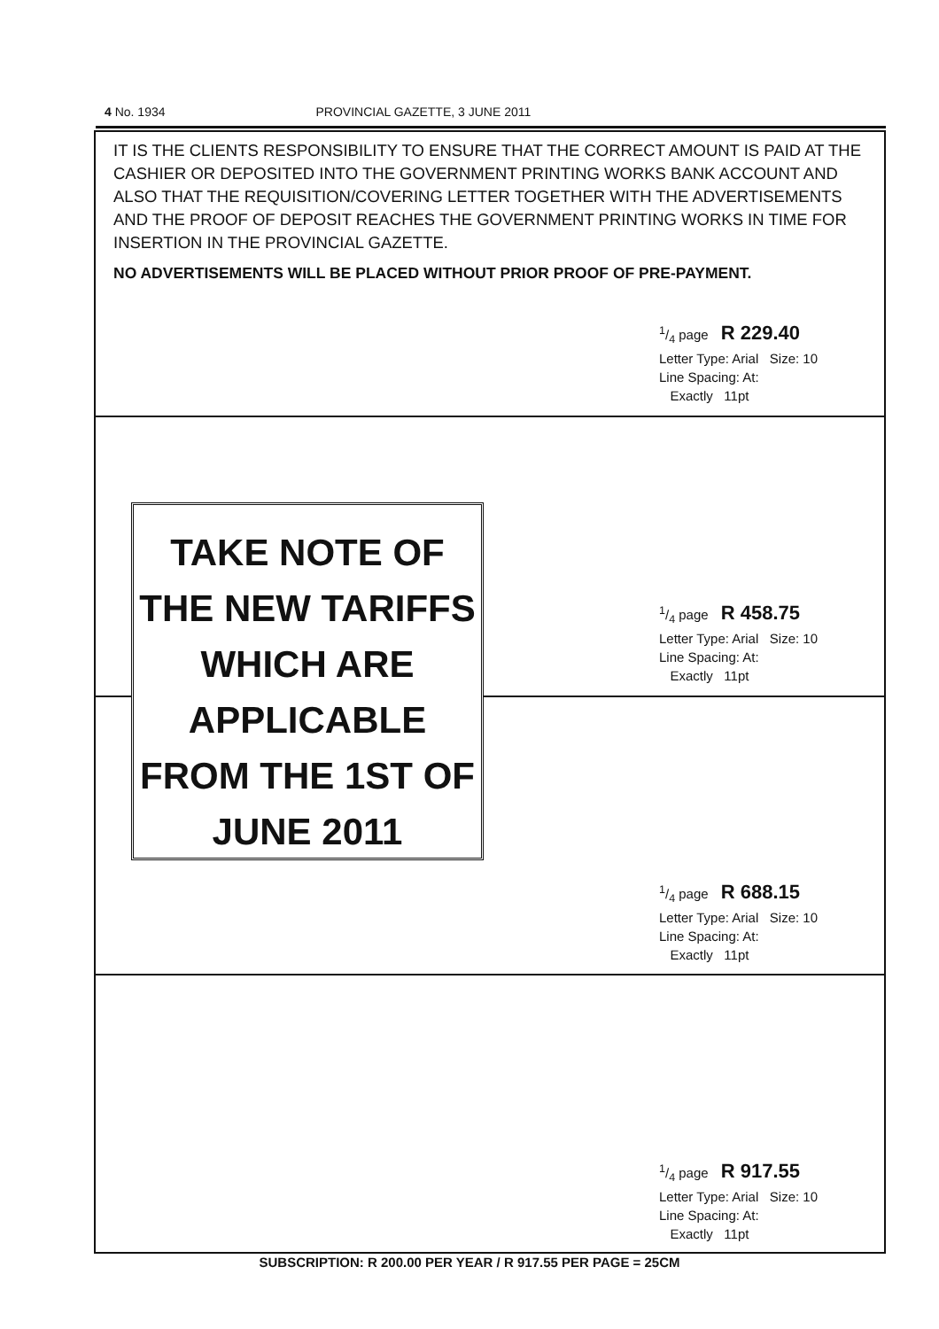4 No. 1934 PROVINCIAL GAZETTE, 3 JUNE 2011
IT IS THE CLIENTS RESPONSIBILITY TO ENSURE THAT THE CORRECT AMOUNT IS PAID AT THE CASHIER OR DEPOSITED INTO THE GOVERNMENT PRINTING WORKS BANK ACCOUNT AND ALSO THAT THE REQUISITION/COVERING LETTER TOGETHER WITH THE ADVERTISEMENTS AND THE PROOF OF DEPOSIT REACHES THE GOVERNMENT PRINTING WORKS IN TIME FOR INSERTION IN THE PROVINCIAL GAZETTE.
NO ADVERTISEMENTS WILL BE PLACED WITHOUT PRIOR PROOF OF PRE-PAYMENT.
1/4 page R 229.40
Letter Type: Arial Size: 10
Line Spacing: At:
Exactly 11pt
1/4 page R 458.75
Letter Type: Arial Size: 10
Line Spacing: At:
Exactly 11pt
1/4 page R 688.15
Letter Type: Arial Size: 10
Line Spacing: At:
Exactly 11pt
1/4 page R 917.55
Letter Type: Arial Size: 10
Line Spacing: At:
Exactly 11pt
TAKE NOTE OF
THE NEW TARIFFS
WHICH ARE
APPLICABLE
FROM THE 1ST OF
JUNE 2011
SUBSCRIPTION: R 200.00 PER YEAR / R 917.55 PER PAGE = 25CM